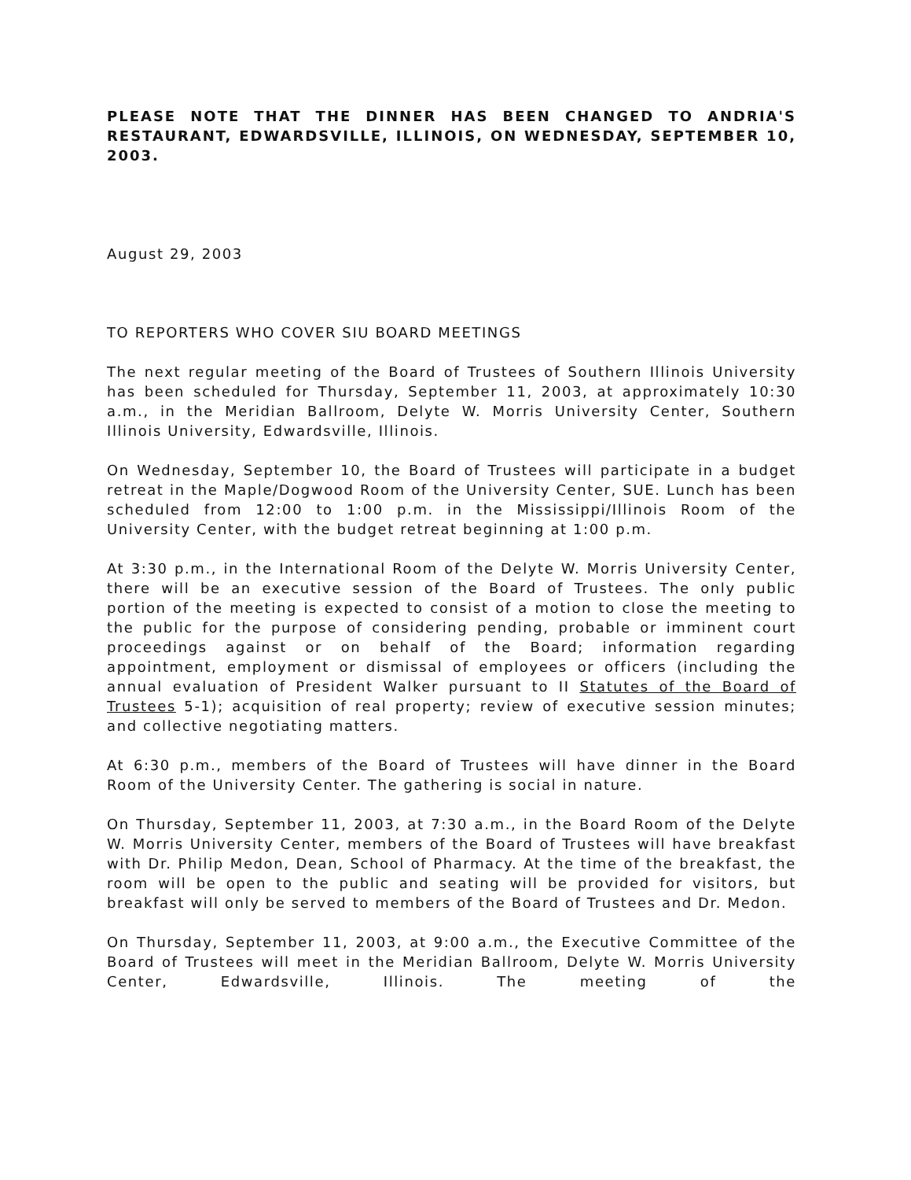PLEASE NOTE THAT THE DINNER HAS BEEN CHANGED TO ANDRIA'S RESTAURANT, EDWARDSVILLE, ILLINOIS, ON WEDNESDAY, SEPTEMBER 10, 2003.
August 29, 2003
TO REPORTERS WHO COVER SIU BOARD MEETINGS
The next regular meeting of the Board of Trustees of Southern Illinois University has been scheduled for Thursday, September 11, 2003, at approximately 10:30 a.m., in the Meridian Ballroom, Delyte W. Morris University Center, Southern Illinois University, Edwardsville, Illinois.
On Wednesday, September 10, the Board of Trustees will participate in a budget retreat in the Maple/Dogwood Room of the University Center, SUE. Lunch has been scheduled from 12:00 to 1:00 p.m. in the Mississippi/Illinois Room of the University Center, with the budget retreat beginning at 1:00 p.m.
At 3:30 p.m., in the International Room of the Delyte W. Morris University Center, there will be an executive session of the Board of Trustees. The only public portion of the meeting is expected to consist of a motion to close the meeting to the public for the purpose of considering pending, probable or imminent court proceedings against or on behalf of the Board; information regarding appointment, employment or dismissal of employees or officers (including the annual evaluation of President Walker pursuant to II Statutes of the Board of Trustees 5-1); acquisition of real property; review of executive session minutes; and collective negotiating matters.
At 6:30 p.m., members of the Board of Trustees will have dinner in the Board Room of the University Center. The gathering is social in nature.
On Thursday, September 11, 2003, at 7:30 a.m., in the Board Room of the Delyte W. Morris University Center, members of the Board of Trustees will have breakfast with Dr. Philip Medon, Dean, School of Pharmacy. At the time of the breakfast, the room will be open to the public and seating will be provided for visitors, but breakfast will only be served to members of the Board of Trustees and Dr. Medon.
On Thursday, September 11, 2003, at 9:00 a.m., the Executive Committee of the Board of Trustees will meet in the Meridian Ballroom, Delyte W. Morris University Center, Edwardsville, Illinois. The meeting of the